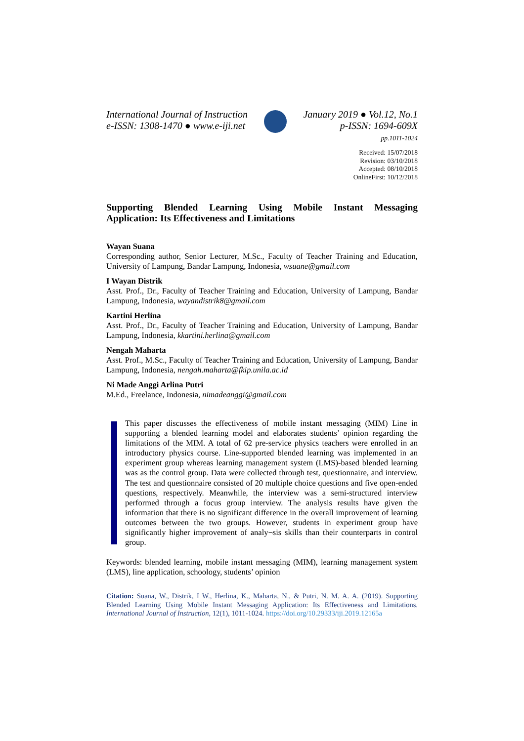International Journal of Instruction
e-ISSN: 1308-1470 ● www.e-iji.net
January 2019 ● Vol.12, No.1
p-ISSN: 1694-609X
pp.1011-1024
Received: 15/07/2018
Revision: 03/10/2018
Accepted: 08/10/2018
OnlineFirst: 10/12/2018
Supporting Blended Learning Using Mobile Instant Messaging Application: Its Effectiveness and Limitations
Wayan Suana
Corresponding author, Senior Lecturer, M.Sc., Faculty of Teacher Training and Education, University of Lampung, Bandar Lampung, Indonesia, wsuane@gmail.com
I Wayan Distrik
Asst. Prof., Dr., Faculty of Teacher Training and Education, University of Lampung, Bandar Lampung, Indonesia, wayandistrik8@gmail.com
Kartini Herlina
Asst. Prof., Dr., Faculty of Teacher Training and Education, University of Lampung, Bandar Lampung, Indonesia, kkartini.herlina@gmail.com
Nengah Maharta
Asst. Prof., M.Sc., Faculty of Teacher Training and Education, University of Lampung, Bandar Lampung, Indonesia, nengah.maharta@fkip.unila.ac.id
Ni Made Anggi Arlina Putri
M.Ed., Freelance, Indonesia, nimadeanggi@gmail.com
This paper discusses the effectiveness of mobile instant messaging (MIM) Line in supporting a blended learning model and elaborates students’ opinion regarding the limitations of the MIM. A total of 62 pre-service physics teachers were enrolled in an introductory physics course. Line-supported blended learning was implemented in an experiment group whereas learning management system (LMS)-based blended learning was as the control group. Data were collected through test, questionnaire, and interview. The test and questionnaire consisted of 20 multiple choice questions and five open-ended questions, respectively. Meanwhile, the interview was a semi-structured interview performed through a focus group interview. The analysis results have given the information that there is no significant difference in the overall improvement of learning outcomes between the two groups. However, students in experiment group have significantly higher improvement of analy¬sis skills than their counterparts in control group.
Keywords: blended learning, mobile instant messaging (MIM), learning management system (LMS), line application, schoology, students’ opinion
Citation: Suana, W., Distrik, I W., Herlina, K., Maharta, N., & Putri, N. M. A. A. (2019). Supporting Blended Learning Using Mobile Instant Messaging Application: Its Effectiveness and Limitations. International Journal of Instruction, 12(1), 1011-1024. https://doi.org/10.29333/iji.2019.12165a